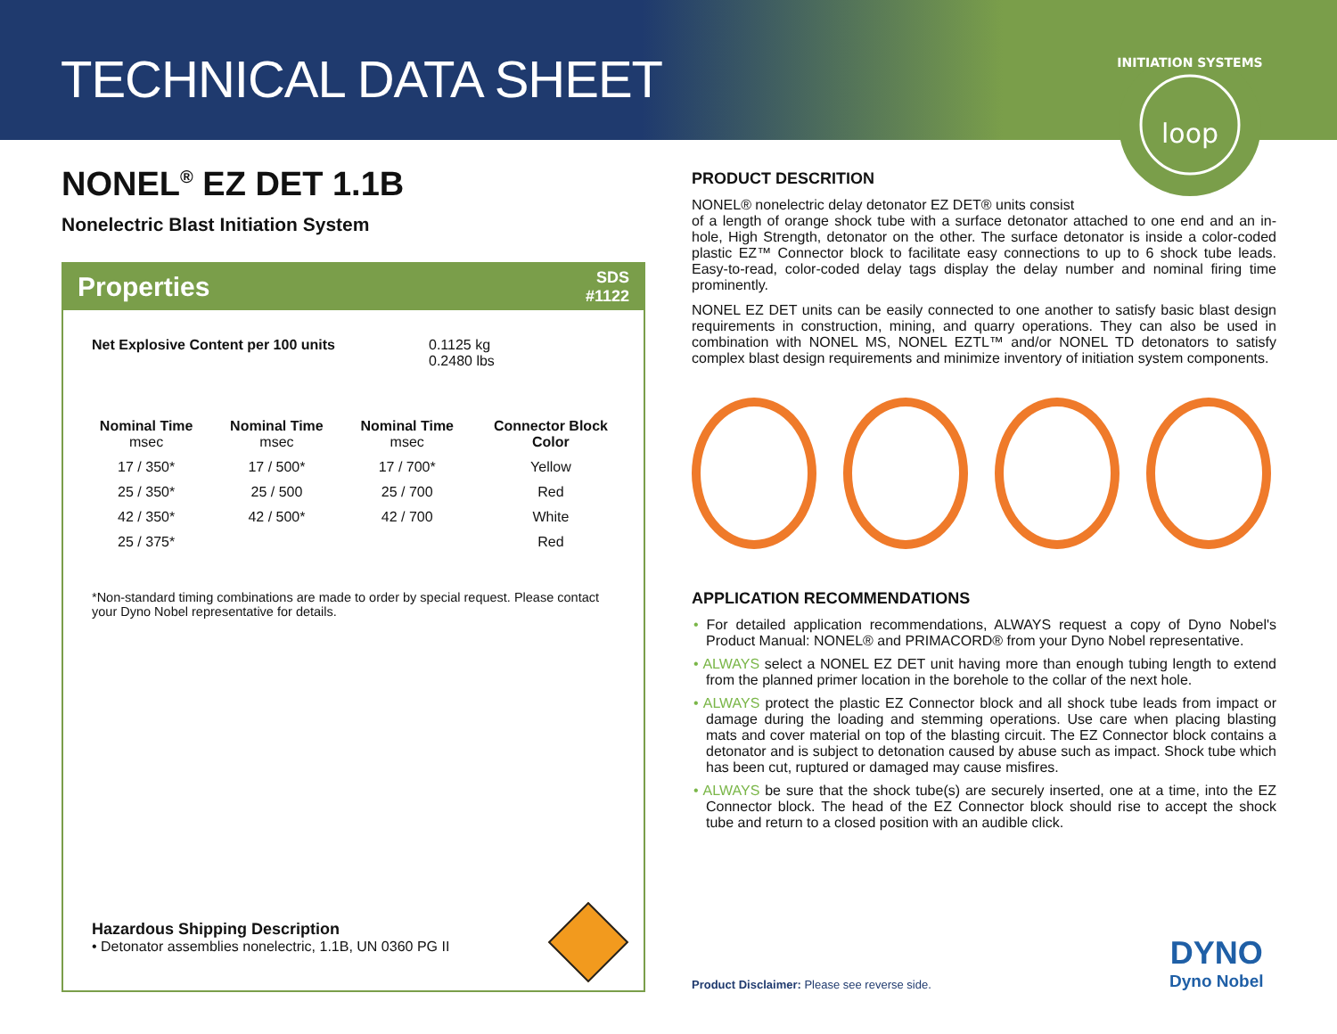TECHNICAL DATA SHEET
loop
INITIATION SYSTEMS
NONEL<sup>®</sup> EZ DET 1.1B
Nonelectric Blast Initiation System
Properties SDS
#1122
Net Explosive Content per 100 units 0.1125 kg
0.2480 lbs
| Nominal Time msec | Nominal Time msec | Nominal Time msec | Connector Block Color |
| --- | --- | --- | --- |
| 17 / 350* | 17 / 500* | 17 / 700* | Yellow |
| 25 / 350* | 25 / 500 | 25 / 700 | Red |
| 42 / 350* | 42 / 500* | 42 / 700 | White |
| 25 / 375* | | | Red |
*Non-standard timing combinations are made to order by special request. Please contact your Dyno Nobel representative for details.
Hazardous Shipping Description
• Detonator assemblies nonelectric, 1.1B, UN 0360 PG II
PRODUCT DESCRITION
NONEL® nonelectric delay detonator EZ DET® units consist
of a length of orange shock tube with a surface detonator attached to one end and an in-hole, High Strength, detonator on the other. The surface detonator is inside a color-coded plastic EZ™ Connector block to facilitate easy connections to up to 6 shock tube leads. Easy-to-read, color-coded delay tags display the delay number and nominal firing time prominently.
NONEL EZ DET units can be easily connected to one another to satisfy basic blast design requirements in construction, mining, and quarry operations. They can also be used in combination with NONEL MS, NONEL EZTL™ and/or NONEL TD detonators to satisfy complex blast design requirements and minimize inventory of initiation system components.
APPLICATION RECOMMENDATIONS
• For detailed application recommendations, ALWAYS request a copy of Dyno Nobel's Product Manual: NONEL® and PRIMACORD® from your Dyno Nobel representative.
• ALWAYS select a NONEL EZ DET unit having more than enough tubing length to extend from the planned primer location in the borehole to the collar of the next hole.
• ALWAYS protect the plastic EZ Connector block and all shock tube leads from impact or damage during the loading and stemming operations. Use care when placing blasting mats and cover material on top of the blasting circuit. The EZ Connector block contains a detonator and is subject to detonation caused by abuse such as impact. Shock tube which has been cut, ruptured or damaged may cause misfires.
• ALWAYS be sure that the shock tube(s) are securely inserted, one at a time, into the EZ Connector block. The head of the EZ Connector block should rise to accept the shock tube and return to a closed position with an audible click.
Product Disclaimer: Please see reverse side.
DYNO
Dyno Nobel